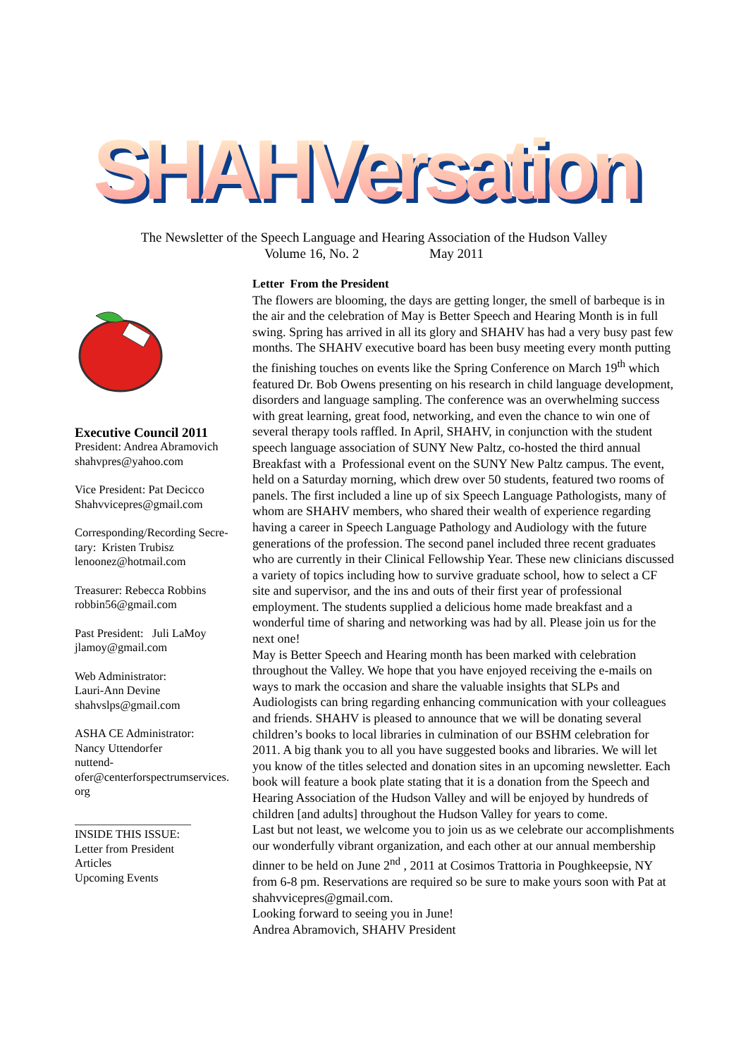SHAHVersation
SHAHVersation
The Newsletter of the Speech Language and Hearing Association of the Hudson Valley
Volume 16, No. 2 May 2011
Executive Council 2011
President: Andrea Abramovich
shahvpres@yahoo.com
Vice President: Pat Decicco
Shahvvicepres@gmail.com
Corresponding/Recording Secre-tary: Kristen Trubisz
lenoonez@hotmail.com
Treasurer: Rebecca Robbins
robbin56@gmail.com
Past President: Juli LaMoy
jlamoy@gmail.com
Web Administrator:
Lauri-Ann Devine
shahvslps@gmail.com
ASHA CE Administrator:
Nancy Uttendorfer
nuttend-
ofer@centerforspectrumservices.
org
____________________
INSIDE THIS ISSUE:
Letter from President
Articles
Upcoming Events
Letter From the President
The flowers are blooming, the days are getting longer, the smell of barbeque is in the air and the celebration of May is Better Speech and Hearing Month is in full swing. Spring has arrived in all its glory and SHAHV has had a very busy past few months. The SHAHV executive board has been busy meeting every month putting the finishing touches on events like the Spring Conference on March 19<sup>th</sup> which featured Dr. Bob Owens presenting on his research in child language development, disorders and language sampling. The conference was an overwhelming success with great learning, great food, networking, and even the chance to win one of several therapy tools raffled. In April, SHAHV, in conjunction with the student speech language association of SUNY New Paltz, co-hosted the third annual Breakfast with a Professional event on the SUNY New Paltz campus. The event, held on a Saturday morning, which drew over 50 students, featured two rooms of panels. The first included a line up of six Speech Language Pathologists, many of whom are SHAHV members, who shared their wealth of experience regarding having a career in Speech Language Pathology and Audiology with the future generations of the profession. The second panel included three recent graduates who are currently in their Clinical Fellowship Year. These new clinicians discussed a variety of topics including how to survive graduate school, how to select a CF site and supervisor, and the ins and outs of their first year of professional employment. The students supplied a delicious home made breakfast and a wonderful time of sharing and networking was had by all. Please join us for the next one!
May is Better Speech and Hearing month has been marked with celebration throughout the Valley. We hope that you have enjoyed receiving the e-mails on ways to mark the occasion and share the valuable insights that SLPs and Audiologists can bring regarding enhancing communication with your colleagues and friends. SHAHV is pleased to announce that we will be donating several children’s books to local libraries in culmination of our BSHM celebration for 2011. A big thank you to all you have suggested books and libraries. We will let you know of the titles selected and donation sites in an upcoming newsletter. Each book will feature a book plate stating that it is a donation from the Speech and Hearing Association of the Hudson Valley and will be enjoyed by hundreds of children [and adults] throughout the Hudson Valley for years to come.
Last but not least, we welcome you to join us as we celebrate our accomplishments our wonderfully vibrant organization, and each other at our annual membership dinner to be held on June 2<sup>nd</sup> , 2011 at Cosimos Trattoria in Poughkeepsie, NY from 6-8 pm. Reservations are required so be sure to make yours soon with Pat at shahvvicepres@gmail.com.
Looking forward to seeing you in June!
Andrea Abramovich, SHAHV President